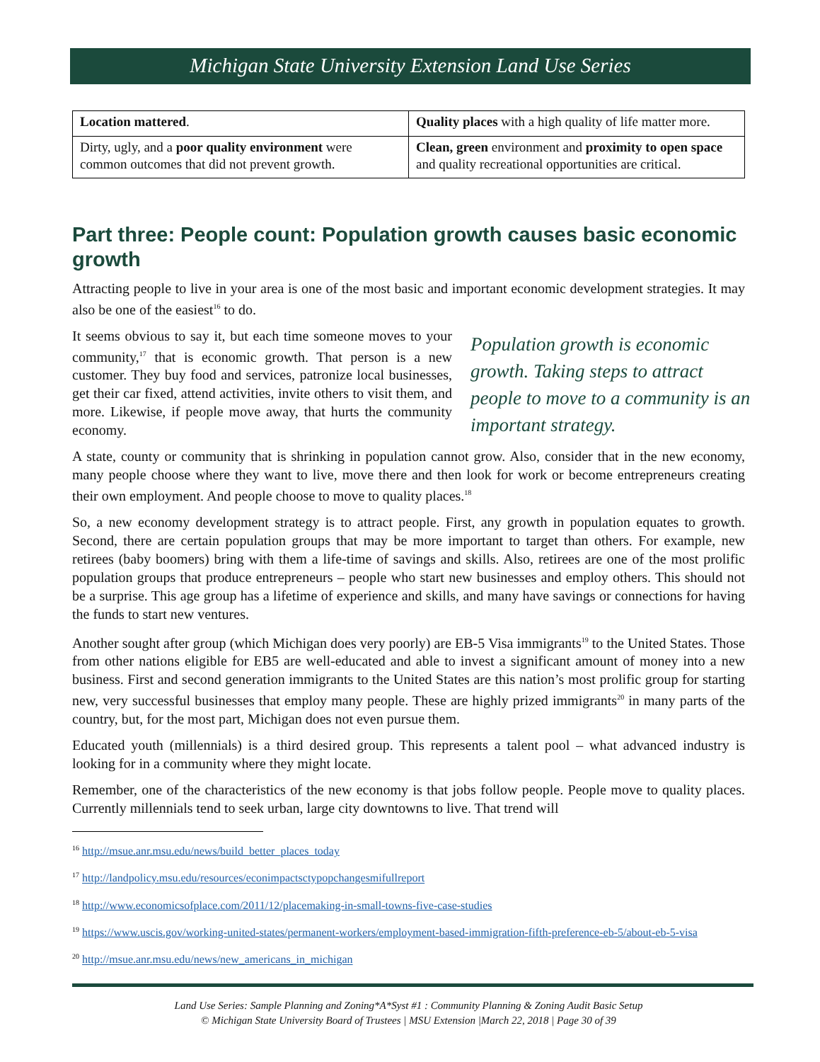Michigan State University Extension Land Use Series
| Location mattered . | Quality places with a high quality of life matter more. |
| Dirty, ugly, and a poor quality environment were common outcomes that did not prevent growth. | Clean, green environment and proximity to open space and quality recreational opportunities are critical. |
Part three: People count: Population growth causes basic economic growth
Attracting people to live in your area is one of the most basic and important economic development strategies. It may also be one of the easiest<sup>16</sup> to do.
Population growth is economic growth. Taking steps to attract people to move to a community is an important strategy.
It seems obvious to say it, but each time someone moves to your community,<sup>17</sup> that is economic growth. That person is a new customer. They buy food and services, patronize local businesses, get their car fixed, attend activities, invite others to visit them, and more. Likewise, if people move away, that hurts the community economy.
A state, county or community that is shrinking in population cannot grow. Also, consider that in the new economy, many people choose where they want to live, move there and then look for work or become entrepreneurs creating their own employment. And people choose to move to quality places.<sup>18</sup>
So, a new economy development strategy is to attract people. First, any growth in population equates to growth. Second, there are certain population groups that may be more important to target than others. For example, new retirees (baby boomers) bring with them a life-time of savings and skills. Also, retirees are one of the most prolific population groups that produce entrepreneurs – people who start new businesses and employ others. This should not be a surprise. This age group has a lifetime of experience and skills, and many have savings or connections for having the funds to start new ventures.
Another sought after group (which Michigan does very poorly) are EB-5 Visa immigrants<sup>19</sup> to the United States. Those from other nations eligible for EB5 are well-educated and able to invest a significant amount of money into a new business. First and second generation immigrants to the United States are this nation’s most prolific group for starting new, very successful businesses that employ many people. These are highly prized immigrants<sup>20</sup> in many parts of the country, but, for the most part, Michigan does not even pursue them.
Educated youth (millennials) is a third desired group. This represents a talent pool – what advanced industry is looking for in a community where they might locate.
Remember, one of the characteristics of the new economy is that jobs follow people. People move to quality places. Currently millennials tend to seek urban, large city downtowns to live. That trend will
<sup>16</sup> http://msue.anr.msu.edu/news/build_better_places_today
<sup>17</sup> http://landpolicy.msu.edu/resources/econimpactsctypopchangesmifullreport
<sup>18</sup> http://www.economicsofplace.com/2011/12/placemaking-in-small-towns-five-case-studies
<sup>19</sup> https://www.uscis.gov/working-united-states/permanent-workers/employment-based-immigration-fifth-preference-eb-5/about-eb-5-visa
<sup>20</sup> http://msue.anr.msu.edu/news/new_americans_in_michigan
Land Use Series: Sample Planning and Zoning*A*Syst #1 : Community Planning & Zoning Audit Basic Setup
© Michigan State University Board of Trustees | MSU Extension |March 22, 2018 | Page 30 of 39